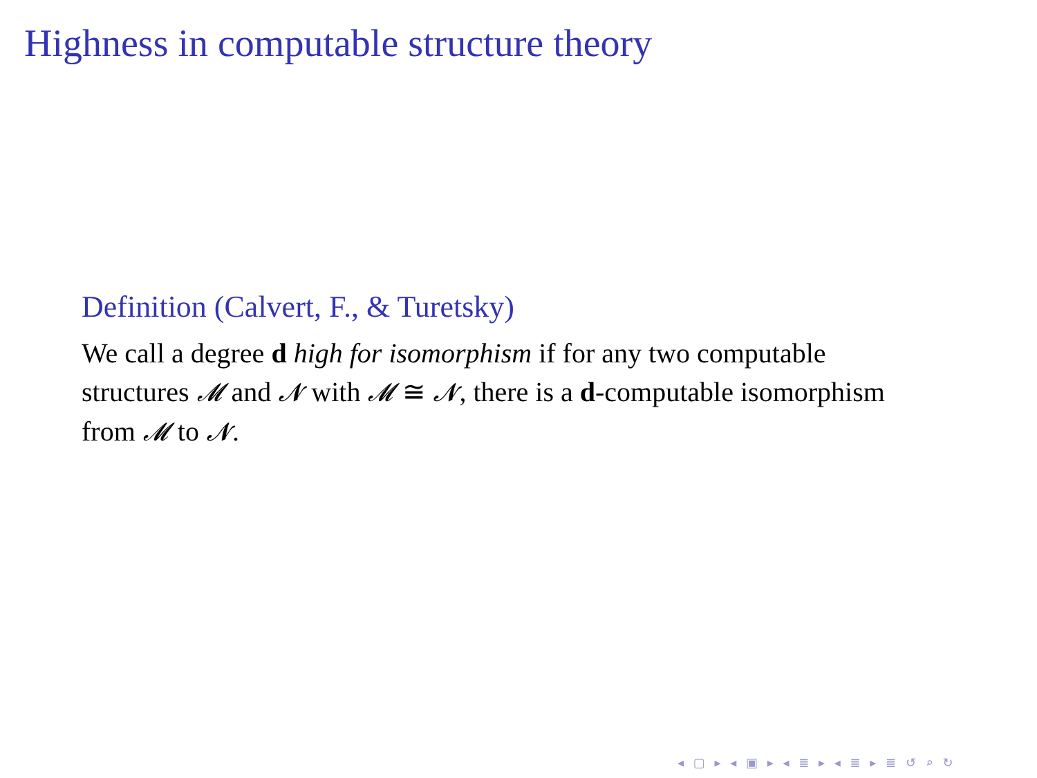Highness in computable structure theory
Definition (Calvert, F., & Turetsky)
We call a degree d high for isomorphism if for any two computable structures 𝓜 and 𝓝 with 𝓜 ≅ 𝓝, there is a d-computable isomorphism from 𝓜 to 𝓝.
◂ ▢ ▸ ◂ ▣ ▸ ◂ ≣ ▸ ◂ ≣ ▸ ≣ ↺ ⌕ ↻